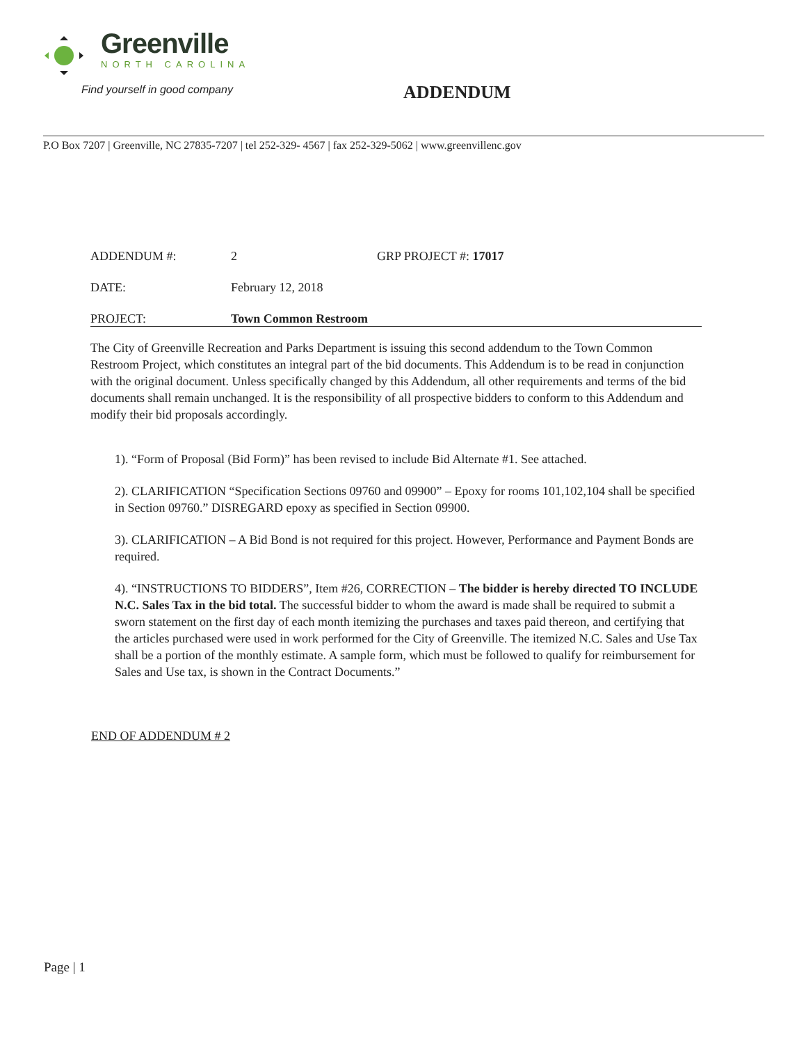Greenville
NORTH CAROLINA
Find yourself in good company
ADDENDUM
P.O Box 7207 | Greenville, NC 27835-7207 | tel 252-329- 4567 | fax 252-329-5062 | www.greenvillenc.gov
ADDENDUM #: 2 GRP PROJECT #: 17017
DATE: February 12, 2018
PROJECT: Town Common Restroom
The City of Greenville Recreation and Parks Department is issuing this second addendum to the Town Common Restroom Project, which constitutes an integral part of the bid documents. This Addendum is to be read in conjunction with the original document. Unless specifically changed by this Addendum, all other requirements and terms of the bid documents shall remain unchanged. It is the responsibility of all prospective bidders to conform to this Addendum and modify their bid proposals accordingly.
1). “Form of Proposal (Bid Form)” has been revised to include Bid Alternate #1. See attached.
2). CLARIFICATION “Specification Sections 09760 and 09900” – Epoxy for rooms 101,102,104 shall be specified in Section 09760.” DISREGARD epoxy as specified in Section 09900.
3). CLARIFICATION – A Bid Bond is not required for this project. However, Performance and Payment Bonds are required.
4). “INSTRUCTIONS TO BIDDERS”, Item #26, CORRECTION – The bidder is hereby directed TO INCLUDE N.C. Sales Tax in the bid total. The successful bidder to whom the award is made shall be required to submit a sworn statement on the first day of each month itemizing the purchases and taxes paid thereon, and certifying that the articles purchased were used in work performed for the City of Greenville. The itemized N.C. Sales and Use Tax shall be a portion of the monthly estimate. A sample form, which must be followed to qualify for reimbursement for Sales and Use tax, is shown in the Contract Documents.”
END OF ADDENDUM # 2
Page | 1